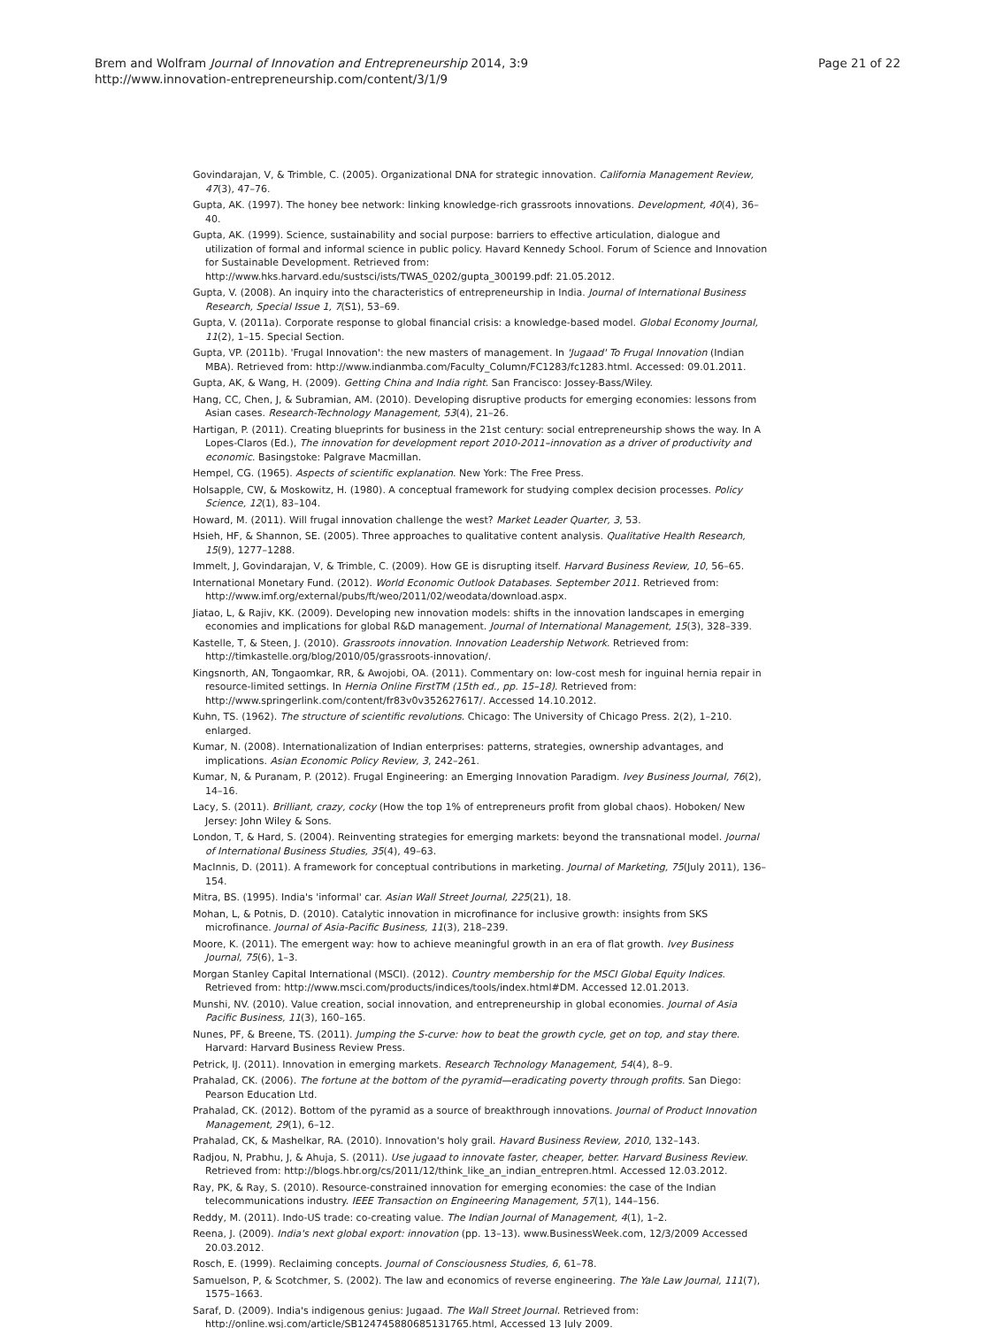Brem and Wolfram Journal of Innovation and Entrepreneurship 2014, 3:9
http://www.innovation-entrepreneurship.com/content/3/1/9
Page 21 of 22
Govindarajan, V, & Trimble, C. (2005). Organizational DNA for strategic innovation. California Management Review, 47(3), 47–76.
Gupta, AK. (1997). The honey bee network: linking knowledge-rich grassroots innovations. Development, 40(4), 36–40.
Gupta, AK. (1999). Science, sustainability and social purpose: barriers to effective articulation, dialogue and utilization of formal and informal science in public policy. Havard Kennedy School. Forum of Science and Innovation for Sustainable Development. Retrieved from: http://www.hks.harvard.edu/sustsci/ists/TWAS_0202/gupta_300199.pdf: 21.05.2012.
Gupta, V. (2008). An inquiry into the characteristics of entrepreneurship in India. Journal of International Business Research, Special Issue 1, 7(S1), 53–69.
Gupta, V. (2011a). Corporate response to global financial crisis: a knowledge-based model. Global Economy Journal, 11(2), 1–15. Special Section.
Gupta, VP. (2011b). 'Frugal Innovation': the new masters of management. In 'Jugaad' To Frugal Innovation (Indian MBA). Retrieved from: http://www.indianmba.com/Faculty_Column/FC1283/fc1283.html. Accessed: 09.01.2011.
Gupta, AK, & Wang, H. (2009). Getting China and India right. San Francisco: Jossey-Bass/Wiley.
Hang, CC, Chen, J, & Subramian, AM. (2010). Developing disruptive products for emerging economies: lessons from Asian cases. Research-Technology Management, 53(4), 21–26.
Hartigan, P. (2011). Creating blueprints for business in the 21st century: social entrepreneurship shows the way. In A Lopes-Claros (Ed.), The innovation for development report 2010-2011–innovation as a driver of productivity and economic. Basingstoke: Palgrave Macmillan.
Hempel, CG. (1965). Aspects of scientific explanation. New York: The Free Press.
Holsapple, CW, & Moskowitz, H. (1980). A conceptual framework for studying complex decision processes. Policy Science, 12(1), 83–104.
Howard, M. (2011). Will frugal innovation challenge the west? Market Leader Quarter, 3, 53.
Hsieh, HF, & Shannon, SE. (2005). Three approaches to qualitative content analysis. Qualitative Health Research, 15(9), 1277–1288.
Immelt, J, Govindarajan, V, & Trimble, C. (2009). How GE is disrupting itself. Harvard Business Review, 10, 56–65.
International Monetary Fund. (2012). World Economic Outlook Databases. September 2011. Retrieved from: http://www.imf.org/external/pubs/ft/weo/2011/02/weodata/download.aspx.
Jiatao, L, & Rajiv, KK. (2009). Developing new innovation models: shifts in the innovation landscapes in emerging economies and implications for global R&D management. Journal of International Management, 15(3), 328–339.
Kastelle, T, & Steen, J. (2010). Grassroots innovation. Innovation Leadership Network. Retrieved from: http://timkastelle.org/blog/2010/05/grassroots-innovation/.
Kingsnorth, AN, Tongaomkar, RR, & Awojobi, OA. (2011). Commentary on: low-cost mesh for inguinal hernia repair in resource-limited settings. In Hernia Online FirstTM (15th ed., pp. 15–18). Retrieved from: http://www.springerlink.com/content/fr83v0v352627617/. Accessed 14.10.2012.
Kuhn, TS. (1962). The structure of scientific revolutions. Chicago: The University of Chicago Press. 2(2), 1–210. enlarged.
Kumar, N. (2008). Internationalization of Indian enterprises: patterns, strategies, ownership advantages, and implications. Asian Economic Policy Review, 3, 242–261.
Kumar, N, & Puranam, P. (2012). Frugal Engineering: an Emerging Innovation Paradigm. Ivey Business Journal, 76(2), 14–16.
Lacy, S. (2011). Brilliant, crazy, cocky (How the top 1% of entrepreneurs profit from global chaos). Hoboken/ New Jersey: John Wiley & Sons.
London, T, & Hard, S. (2004). Reinventing strategies for emerging markets: beyond the transnational model. Journal of International Business Studies, 35(4), 49–63.
MacInnis, D. (2011). A framework for conceptual contributions in marketing. Journal of Marketing, 75(July 2011), 136–154.
Mitra, BS. (1995). India's 'informal' car. Asian Wall Street Journal, 225(21), 18.
Mohan, L, & Potnis, D. (2010). Catalytic innovation in microfinance for inclusive growth: insights from SKS microfinance. Journal of Asia-Pacific Business, 11(3), 218–239.
Moore, K. (2011). The emergent way: how to achieve meaningful growth in an era of flat growth. Ivey Business Journal, 75(6), 1–3.
Morgan Stanley Capital International (MSCI). (2012). Country membership for the MSCI Global Equity Indices. Retrieved from: http://www.msci.com/products/indices/tools/index.html#DM. Accessed 12.01.2013.
Munshi, NV. (2010). Value creation, social innovation, and entrepreneurship in global economies. Journal of Asia Pacific Business, 11(3), 160–165.
Nunes, PF, & Breene, TS. (2011). Jumping the S-curve: how to beat the growth cycle, get on top, and stay there. Harvard: Harvard Business Review Press.
Petrick, IJ. (2011). Innovation in emerging markets. Research Technology Management, 54(4), 8–9.
Prahalad, CK. (2006). The fortune at the bottom of the pyramid—eradicating poverty through profits. San Diego: Pearson Education Ltd.
Prahalad, CK. (2012). Bottom of the pyramid as a source of breakthrough innovations. Journal of Product Innovation Management, 29(1), 6–12.
Prahalad, CK, & Mashelkar, RA. (2010). Innovation's holy grail. Havard Business Review, 2010, 132–143.
Radjou, N, Prabhu, J, & Ahuja, S. (2011). Use jugaad to innovate faster, cheaper, better. Harvard Business Review. Retrieved from: http://blogs.hbr.org/cs/2011/12/think_like_an_indian_entrepren.html. Accessed 12.03.2012.
Ray, PK, & Ray, S. (2010). Resource-constrained innovation for emerging economies: the case of the Indian telecommunications industry. IEEE Transaction on Engineering Management, 57(1), 144–156.
Reddy, M. (2011). Indo-US trade: co-creating value. The Indian Journal of Management, 4(1), 1–2.
Reena, J. (2009). India's next global export: innovation (pp. 13–13). www.BusinessWeek.com, 12/3/2009 Accessed 20.03.2012.
Rosch, E. (1999). Reclaiming concepts. Journal of Consciousness Studies, 6, 61–78.
Samuelson, P, & Scotchmer, S. (2002). The law and economics of reverse engineering. The Yale Law Journal, 111(7), 1575–1663.
Saraf, D. (2009). India's indigenous genius: Jugaad. The Wall Street Journal. Retrieved from: http://online.wsj.com/article/SB124745880685131765.html, Accessed 13 July 2009.